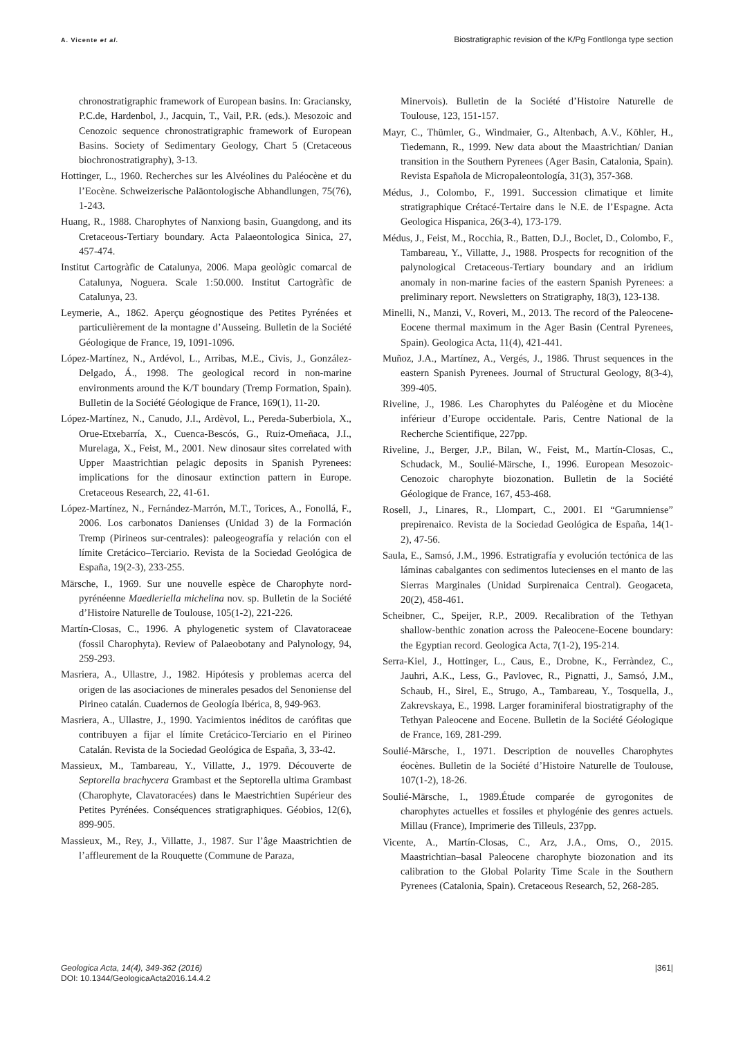A. Vicente et al. Biostratigraphic revision of the K/Pg Fontllonga type section
chronostratigraphic framework of European basins. In: Graciansky, P.C.de, Hardenbol, J., Jacquin, T., Vail, P.R. (eds.). Mesozoic and Cenozoic sequence chronostratigraphic framework of European Basins. Society of Sedimentary Geology, Chart 5 (Cretaceous biochronostratigraphy), 3-13.
Hottinger, L., 1960. Recherches sur les Alvéolines du Paléocène et du l’Eocène. Schweizerische Paläontologische Abhandlungen, 75(76), 1-243.
Huang, R., 1988. Charophytes of Nanxiong basin, Guangdong, and its Cretaceous-Tertiary boundary. Acta Palaeontologica Sinica, 27, 457-474.
Institut Cartogràfic de Catalunya, 2006. Mapa geològic comarcal de Catalunya, Noguera. Scale 1:50.000. Institut Cartogràfic de Catalunya, 23.
Leymerie, A., 1862. Aperçu géognostique des Petites Pyrénées et particulièrement de la montagne d’Ausseing. Bulletin de la Société Géologique de France, 19, 1091-1096.
López-Martínez, N., Ardévol, L., Arribas, M.E., Civis, J., González-Delgado, Á., 1998. The geological record in non-marine environments around the K/T boundary (Tremp Formation, Spain). Bulletin de la Société Géologique de France, 169(1), 11-20.
López-Martínez, N., Canudo, J.I., Ardèvol, L., Pereda-Suberbiola, X., Orue-Etxebarría, X., Cuenca-Bescós, G., Ruiz-Omeñaca, J.I., Murelaga, X., Feist, M., 2001. New dinosaur sites correlated with Upper Maastrichtian pelagic deposits in Spanish Pyrenees: implications for the dinosaur extinction pattern in Europe. Cretaceous Research, 22, 41-61.
López-Martínez, N., Fernández-Marrón, M.T., Torices, A., Fonollá, F., 2006. Los carbonatos Danienses (Unidad 3) de la Formación Tremp (Pirineos sur-centrales): paleogeografía y relación con el límite Cretácico–Terciario. Revista de la Sociedad Geológica de España, 19(2-3), 233-255.
Märsche, I., 1969. Sur une nouvelle espèce de Charophyte nord-pyrénéenne Maedleriella michelina nov. sp. Bulletin de la Société d’Histoire Naturelle de Toulouse, 105(1-2), 221-226.
Martín-Closas, C., 1996. A phylogenetic system of Clavatoraceae (fossil Charophyta). Review of Palaeobotany and Palynology, 94, 259-293.
Masriera, A., Ullastre, J., 1982. Hipótesis y problemas acerca del origen de las asociaciones de minerales pesados del Senoniense del Pirineo catalán. Cuadernos de Geología Ibérica, 8, 949-963.
Masriera, A., Ullastre, J., 1990. Yacimientos inéditos de carófitas que contribuyen a fijar el límite Cretácico-Terciario en el Pirineo Catalán. Revista de la Sociedad Geológica de España, 3, 33-42.
Massieux, M., Tambareau, Y., Villatte, J., 1979. Découverte de Septorella brachycera Grambast et the Septorella ultima Grambast (Charophyte, Clavatoracées) dans le Maestrichtien Supérieur des Petites Pyrénées. Conséquences stratigraphiques. Géobios, 12(6), 899-905.
Massieux, M., Rey, J., Villatte, J., 1987. Sur l’âge Maastrichtien de l’affleurement de la Rouquette (Commune de Paraza,
Minervois). Bulletin de la Société d’Histoire Naturelle de Toulouse, 123, 151-157.
Mayr, C., Thümler, G., Windmaier, G., Altenbach, A.V., Köhler, H., Tiedemann, R., 1999. New data about the Maastrichtian/ Danian transition in the Southern Pyrenees (Ager Basin, Catalonia, Spain). Revista Española de Micropaleontología, 31(3), 357-368.
Médus, J., Colombo, F., 1991. Succession climatique et limite stratigraphique Crétacé-Tertaire dans le N.E. de l’Espagne. Acta Geologica Hispanica, 26(3-4), 173-179.
Médus, J., Feist, M., Rocchia, R., Batten, D.J., Boclet, D., Colombo, F., Tambareau, Y., Villatte, J., 1988. Prospects for recognition of the palynological Cretaceous-Tertiary boundary and an iridium anomaly in non-marine facies of the eastern Spanish Pyrenees: a preliminary report. Newsletters on Stratigraphy, 18(3), 123-138.
Minelli, N., Manzi, V., Roveri, M., 2013. The record of the Paleocene-Eocene thermal maximum in the Ager Basin (Central Pyrenees, Spain). Geologica Acta, 11(4), 421-441.
Muñoz, J.A., Martínez, A., Vergés, J., 1986. Thrust sequences in the eastern Spanish Pyrenees. Journal of Structural Geology, 8(3-4), 399-405.
Riveline, J., 1986. Les Charophytes du Paléogène et du Miocène inférieur d’Europe occidentale. Paris, Centre National de la Recherche Scientifique, 227pp.
Riveline, J., Berger, J.P., Bilan, W., Feist, M., Martín-Closas, C., Schudack, M., Soulié-Märsche, I., 1996. European Mesozoic-Cenozoic charophyte biozonation. Bulletin de la Société Géologique de France, 167, 453-468.
Rosell, J., Linares, R., Llompart, C., 2001. El “Garumniense” prepirenaico. Revista de la Sociedad Geológica de España, 14(1-2), 47-56.
Saula, E., Samsó, J.M., 1996. Estratigrafía y evolución tectónica de las láminas cabalgantes con sedimentos lutecienses en el manto de las Sierras Marginales (Unidad Surpirenaica Central). Geogaceta, 20(2), 458-461.
Scheibner, C., Speijer, R.P., 2009. Recalibration of the Tethyan shallow-benthic zonation across the Paleocene-Eocene boundary: the Egyptian record. Geologica Acta, 7(1-2), 195-214.
Serra-Kiel, J., Hottinger, L., Caus, E., Drobne, K., Ferràndez, C., Jauhri, A.K., Less, G., Pavlovec, R., Pignatti, J., Samsó, J.M., Schaub, H., Sirel, E., Strugo, A., Tambareau, Y., Tosquella, J., Zakrevskaya, E., 1998. Larger foraminiferal biostratigraphy of the Tethyan Paleocene and Eocene. Bulletin de la Société Géologique de France, 169, 281-299.
Soulié-Märsche, I., 1971. Description de nouvelles Charophytes éocènes. Bulletin de la Société d’Histoire Naturelle de Toulouse, 107(1-2), 18-26.
Soulié-Märsche, I., 1989.Étude comparée de gyrogonites de charophytes actuelles et fossiles et phylogénie des genres actuels. Millau (France), Imprimerie des Tilleuls, 237pp.
Vicente, A., Martín-Closas, C., Arz, J.A., Oms, O., 2015. Maastrichtian–basal Paleocene charophyte biozonation and its calibration to the Global Polarity Time Scale in the Southern Pyrenees (Catalonia, Spain). Cretaceous Research, 52, 268-285.
Geologica Acta, 14(4), 349-362 (2016)
DOI: 10.1344/GeologicaActa2016.14.4.2
|361|